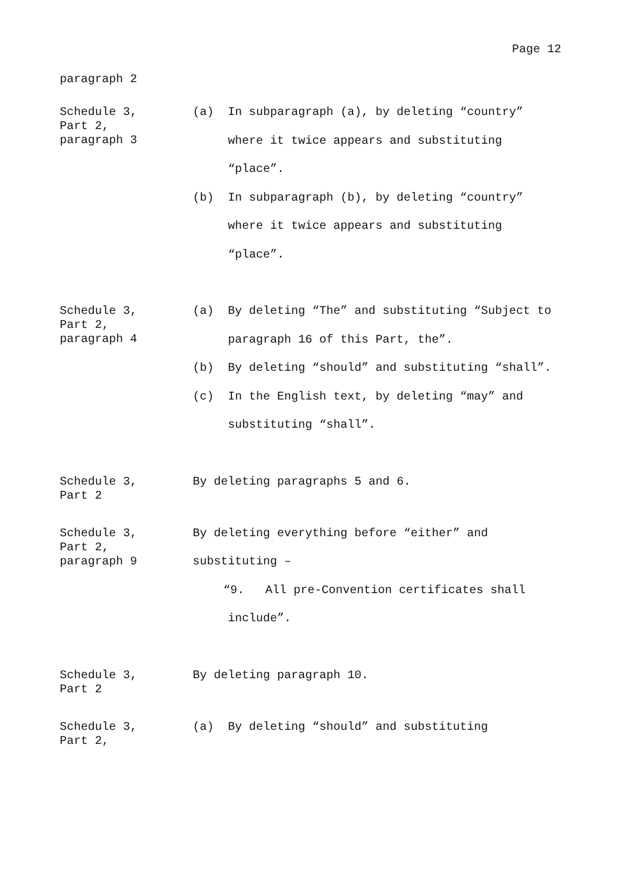Page 12
paragraph 2
Schedule 3,
Part 2,
paragraph 3
(a) In subparagraph (a), by deleting “country” where it twice appears and substituting “place”.
(b) In subparagraph (b), by deleting “country” where it twice appears and substituting “place”.
Schedule 3,
Part 2,
paragraph 4
(a) By deleting “The” and substituting “Subject to paragraph 16 of this Part, the”.
(b) By deleting “should” and substituting “shall”.
(c) In the English text, by deleting “may” and substituting “shall”.
Schedule 3,
Part 2
By deleting paragraphs 5 and 6.
Schedule 3,
Part 2,
paragraph 9
By deleting everything before “either” and substituting –
“9. All pre-Convention certificates shall
include”.
Schedule 3,
Part 2
By deleting paragraph 10.
Schedule 3,
Part 2,
(a) By deleting “should” and substituting